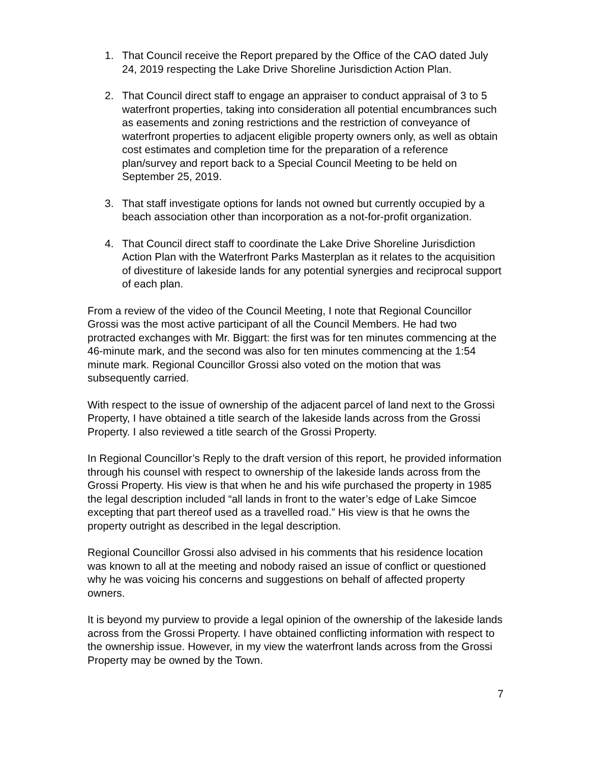1. That Council receive the Report prepared by the Office of the CAO dated July 24, 2019 respecting the Lake Drive Shoreline Jurisdiction Action Plan.
2. That Council direct staff to engage an appraiser to conduct appraisal of 3 to 5 waterfront properties, taking into consideration all potential encumbrances such as easements and zoning restrictions and the restriction of conveyance of waterfront properties to adjacent eligible property owners only, as well as obtain cost estimates and completion time for the preparation of a reference plan/survey and report back to a Special Council Meeting to be held on September 25, 2019.
3. That staff investigate options for lands not owned but currently occupied by a beach association other than incorporation as a not-for-profit organization.
4. That Council direct staff to coordinate the Lake Drive Shoreline Jurisdiction Action Plan with the Waterfront Parks Masterplan as it relates to the acquisition of divestiture of lakeside lands for any potential synergies and reciprocal support of each plan.
From a review of the video of the Council Meeting, I note that Regional Councillor Grossi was the most active participant of all the Council Members. He had two protracted exchanges with Mr. Biggart: the first was for ten minutes commencing at the 46-minute mark, and the second was also for ten minutes commencing at the 1:54 minute mark. Regional Councillor Grossi also voted on the motion that was subsequently carried.
With respect to the issue of ownership of the adjacent parcel of land next to the Grossi Property, I have obtained a title search of the lakeside lands across from the Grossi Property. I also reviewed a title search of the Grossi Property.
In Regional Councillor’s Reply to the draft version of this report, he provided information through his counsel with respect to ownership of the lakeside lands across from the Grossi Property. His view is that when he and his wife purchased the property in 1985 the legal description included “all lands in front to the water’s edge of Lake Simcoe excepting that part thereof used as a travelled road.” His view is that he owns the property outright as described in the legal description.
Regional Councillor Grossi also advised in his comments that his residence location was known to all at the meeting and nobody raised an issue of conflict or questioned why he was voicing his concerns and suggestions on behalf of affected property owners.
It is beyond my purview to provide a legal opinion of the ownership of the lakeside lands across from the Grossi Property. I have obtained conflicting information with respect to the ownership issue. However, in my view the waterfront lands across from the Grossi Property may be owned by the Town.
7